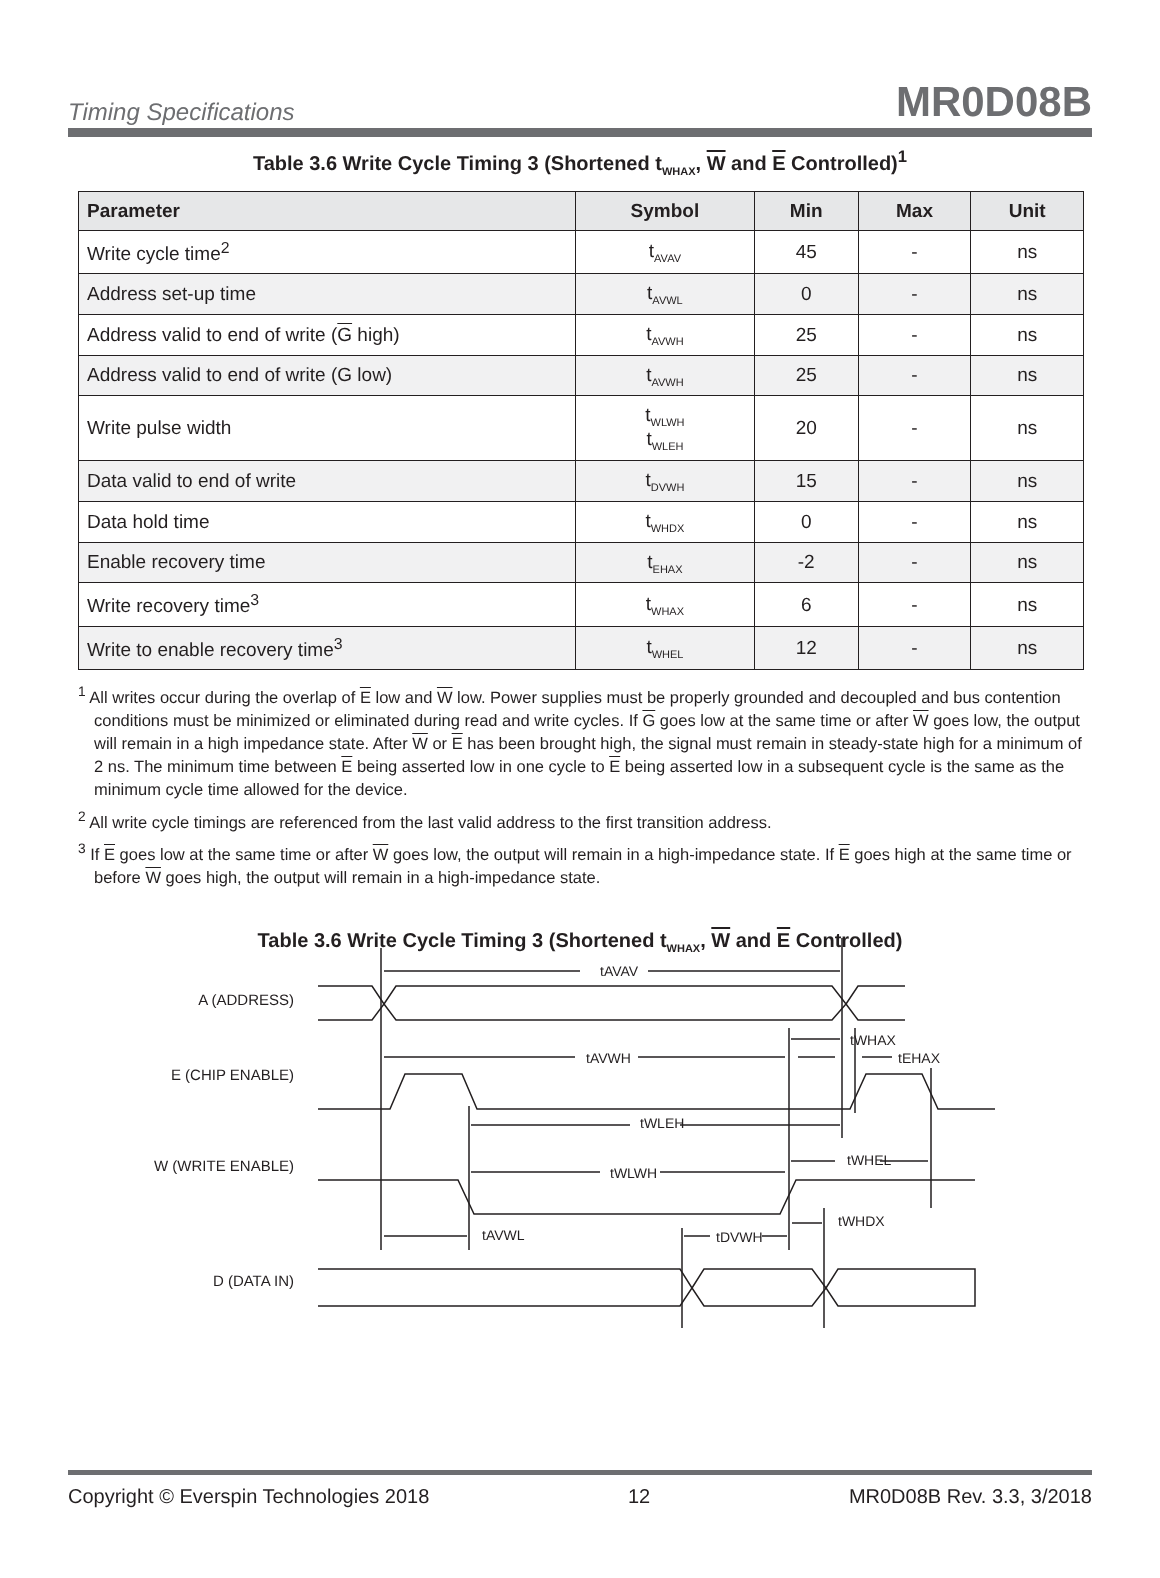Timing Specifications MR0D08B
Table 3.6 Write Cycle Timing 3 (Shortened t<sub>WHAX</sub>, W and E Controlled)<sup>1</sup>
| Parameter | Symbol | Min | Max | Unit |
| --- | --- | --- | --- | --- |
| Write cycle time<sup>2</sup> | t<sub>AVAV</sub> | 45 | - | ns |
| Address set-up time | t<sub>AVWL</sub> | 0 | - | ns |
| Address valid to end of write ( G high) | t<sub>AVWH</sub> | 25 | - | ns |
| Address valid to end of write (G low) | t<sub>AVWH</sub> | 25 | - | ns |
| Write pulse width | t<sub>WLWH</sub> t<sub>WLEH</sub> | 20 | - | ns |
| Data valid to end of write | t<sub>DVWH</sub> | 15 | - | ns |
| Data hold time | t<sub>WHDX</sub> | 0 | - | ns |
| Enable recovery time | t<sub>EHAX</sub> | -2 | - | ns |
| Write recovery time<sup>3</sup> | t<sub>WHAX</sub> | 6 | - | ns |
| Write to enable recovery time<sup>3</sup> | t<sub>WHEL</sub> | 12 | - | ns |
<sup>1</sup> All writes occur during the overlap of E low and W low. Power supplies must be properly grounded and decoupled and bus contention conditions must be minimized or eliminated during read and write cycles. If G goes low at the same time or after W goes low, the output will remain in a high impedance state. After W or E has been brought high, the signal must remain in steady-state high for a minimum of 2 ns. The minimum time between E being asserted low in one cycle to E being asserted low in a subsequent cycle is the same as the minimum cycle time allowed for the device.
<sup>2</sup> All write cycle timings are referenced from the last valid address to the first transition address.
<sup>3</sup> If E goes low at the same time or after W goes low, the output will remain in a high-impedance state. If E goes high at the same time or before W goes high, the output will remain in a high-impedance state.
Table 3.6 Write Cycle Timing 3 (Shortened t<sub>WHAX</sub>, W and E Controlled)
A (ADDRESS)
E (CHIP ENABLE)
W (WRITE ENABLE)
D (DATA IN)
tAVAV
tAVWH
tWLEH
tWLWH
tAVWL
tDVWH
tWHAX
tEHAX
tWHEL
tWHDX
Copyright © Everspin Technologies 2018 12 MR0D08B Rev. 3.3, 3/2018